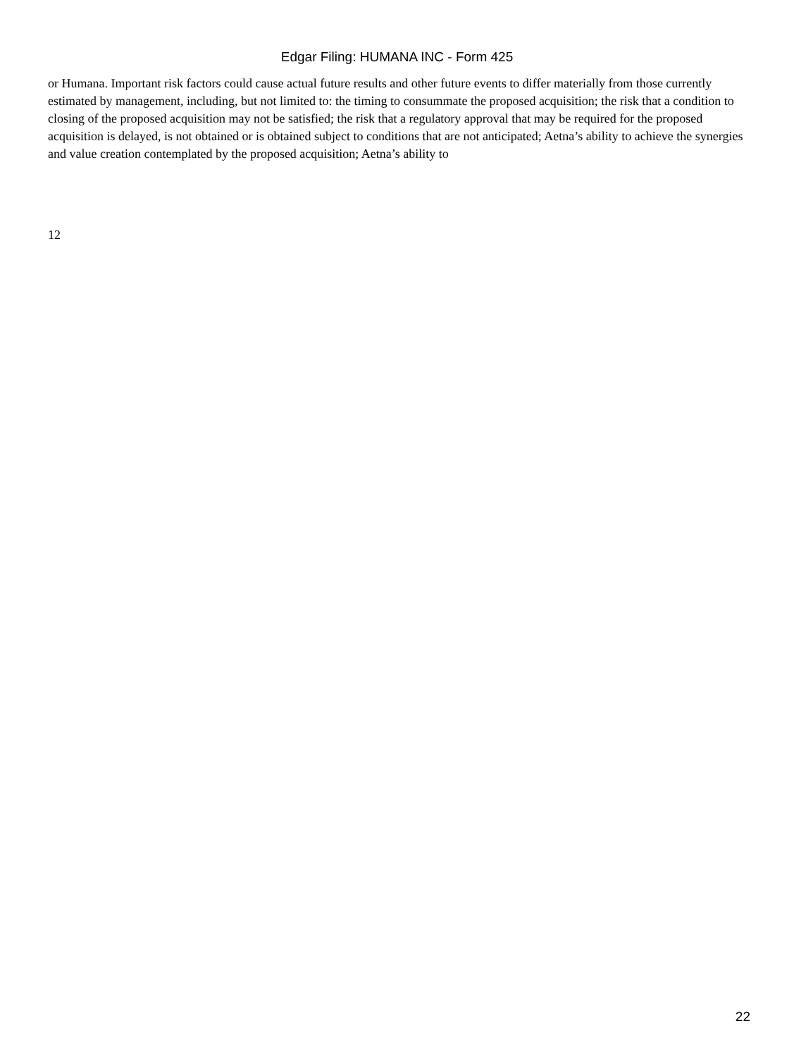Edgar Filing: HUMANA INC - Form 425
or Humana. Important risk factors could cause actual future results and other future events to differ materially from those currently estimated by management, including, but not limited to: the timing to consummate the proposed acquisition; the risk that a condition to closing of the proposed acquisition may not be satisfied; the risk that a regulatory approval that may be required for the proposed acquisition is delayed, is not obtained or is obtained subject to conditions that are not anticipated; Aetna’s ability to achieve the synergies and value creation contemplated by the proposed acquisition; Aetna’s ability to
12
22